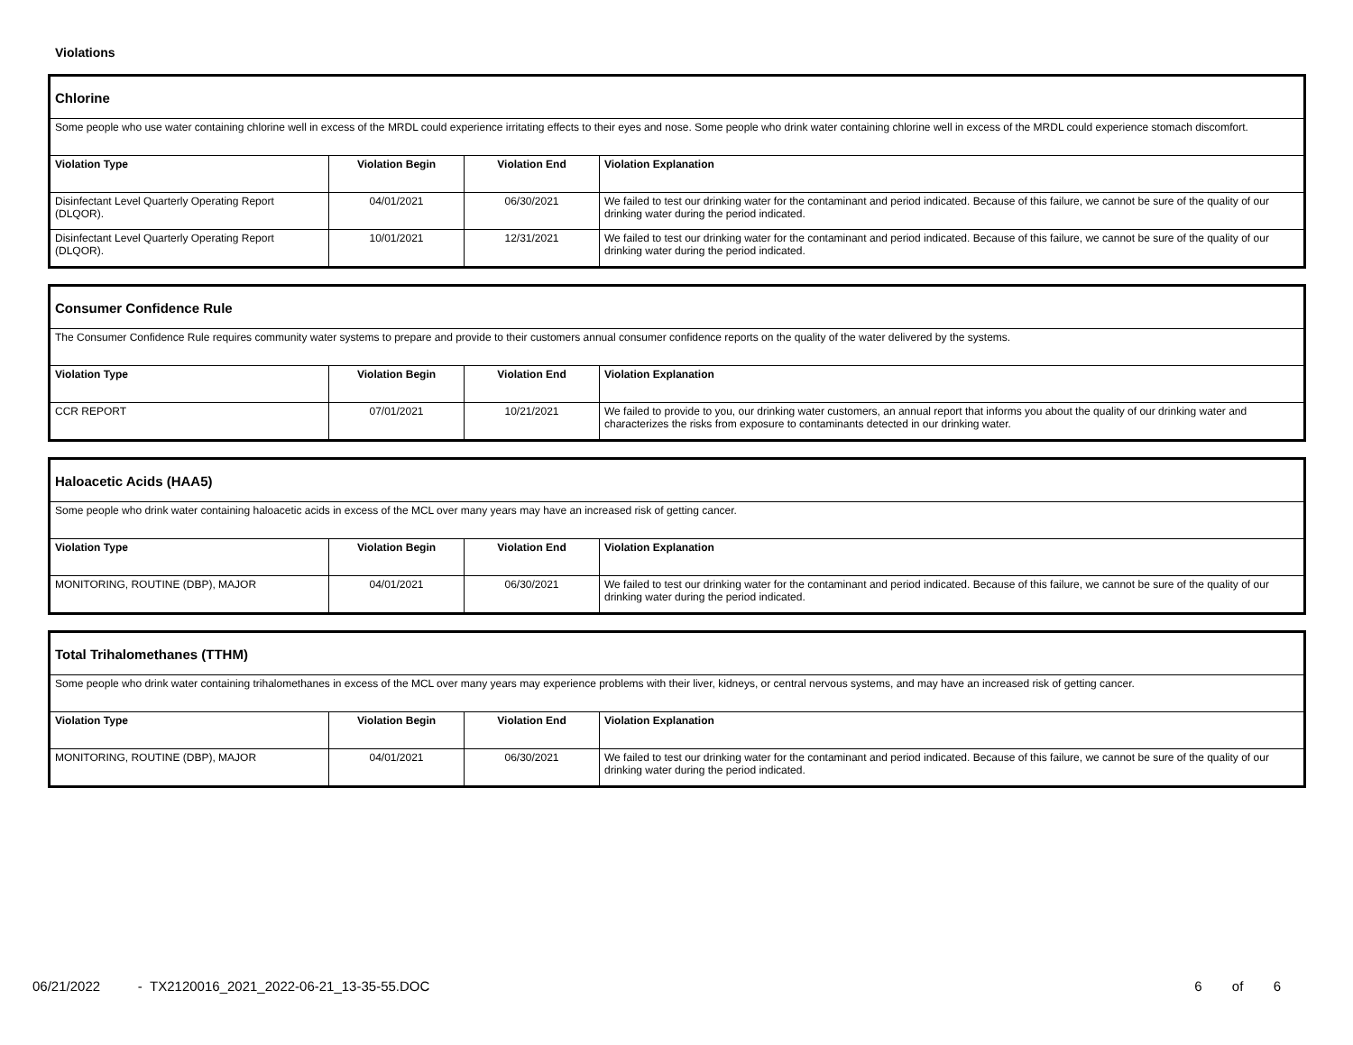Violations
| Chlorine | | | |
| Some people who use water containing chlorine well in excess of the MRDL could experience irritating effects to their eyes and nose. Some people who drink water containing chlorine well in excess of the MRDL could experience stomach discomfort. | | | |
| Violation Type | Violation Begin | Violation End | Violation Explanation |
| Disinfectant Level Quarterly Operating Report (DLQOR). | 04/01/2021 | 06/30/2021 | We failed to test our drinking water for the contaminant and period indicated. Because of this failure, we cannot be sure of the quality of our drinking water during the period indicated. |
| Disinfectant Level Quarterly Operating Report (DLQOR). | 10/01/2021 | 12/31/2021 | We failed to test our drinking water for the contaminant and period indicated. Because of this failure, we cannot be sure of the quality of our drinking water during the period indicated. |
| Consumer Confidence Rule | | | |
| The Consumer Confidence Rule requires community water systems to prepare and provide to their customers annual consumer confidence reports on the quality of the water delivered by the systems. | | | |
| Violation Type | Violation Begin | Violation End | Violation Explanation |
| CCR REPORT | 07/01/2021 | 10/21/2021 | We failed to provide to you, our drinking water customers, an annual report that informs you about the quality of our drinking water and characterizes the risks from exposure to contaminants detected in our drinking water. |
| Haloacetic Acids (HAA5) | | | |
| Some people who drink water containing haloacetic acids in excess of the MCL over many years may have an increased risk of getting cancer. | | | |
| Violation Type | Violation Begin | Violation End | Violation Explanation |
| MONITORING, ROUTINE (DBP), MAJOR | 04/01/2021 | 06/30/2021 | We failed to test our drinking water for the contaminant and period indicated. Because of this failure, we cannot be sure of the quality of our drinking water during the period indicated. |
| Total Trihalomethanes (TTHM) | | | |
| Some people who drink water containing trihalomethanes in excess of the MCL over many years may experience problems with their liver, kidneys, or central nervous systems, and may have an increased risk of getting cancer. | | | |
| Violation Type | Violation Begin | Violation End | Violation Explanation |
| MONITORING, ROUTINE (DBP), MAJOR | 04/01/2021 | 06/30/2021 | We failed to test our drinking water for the contaminant and period indicated. Because of this failure, we cannot be sure of the quality of our drinking water during the period indicated. |
06/21/2022 - TX2120016_2021_2022-06-21_13-35-55.DOC 6 of 6